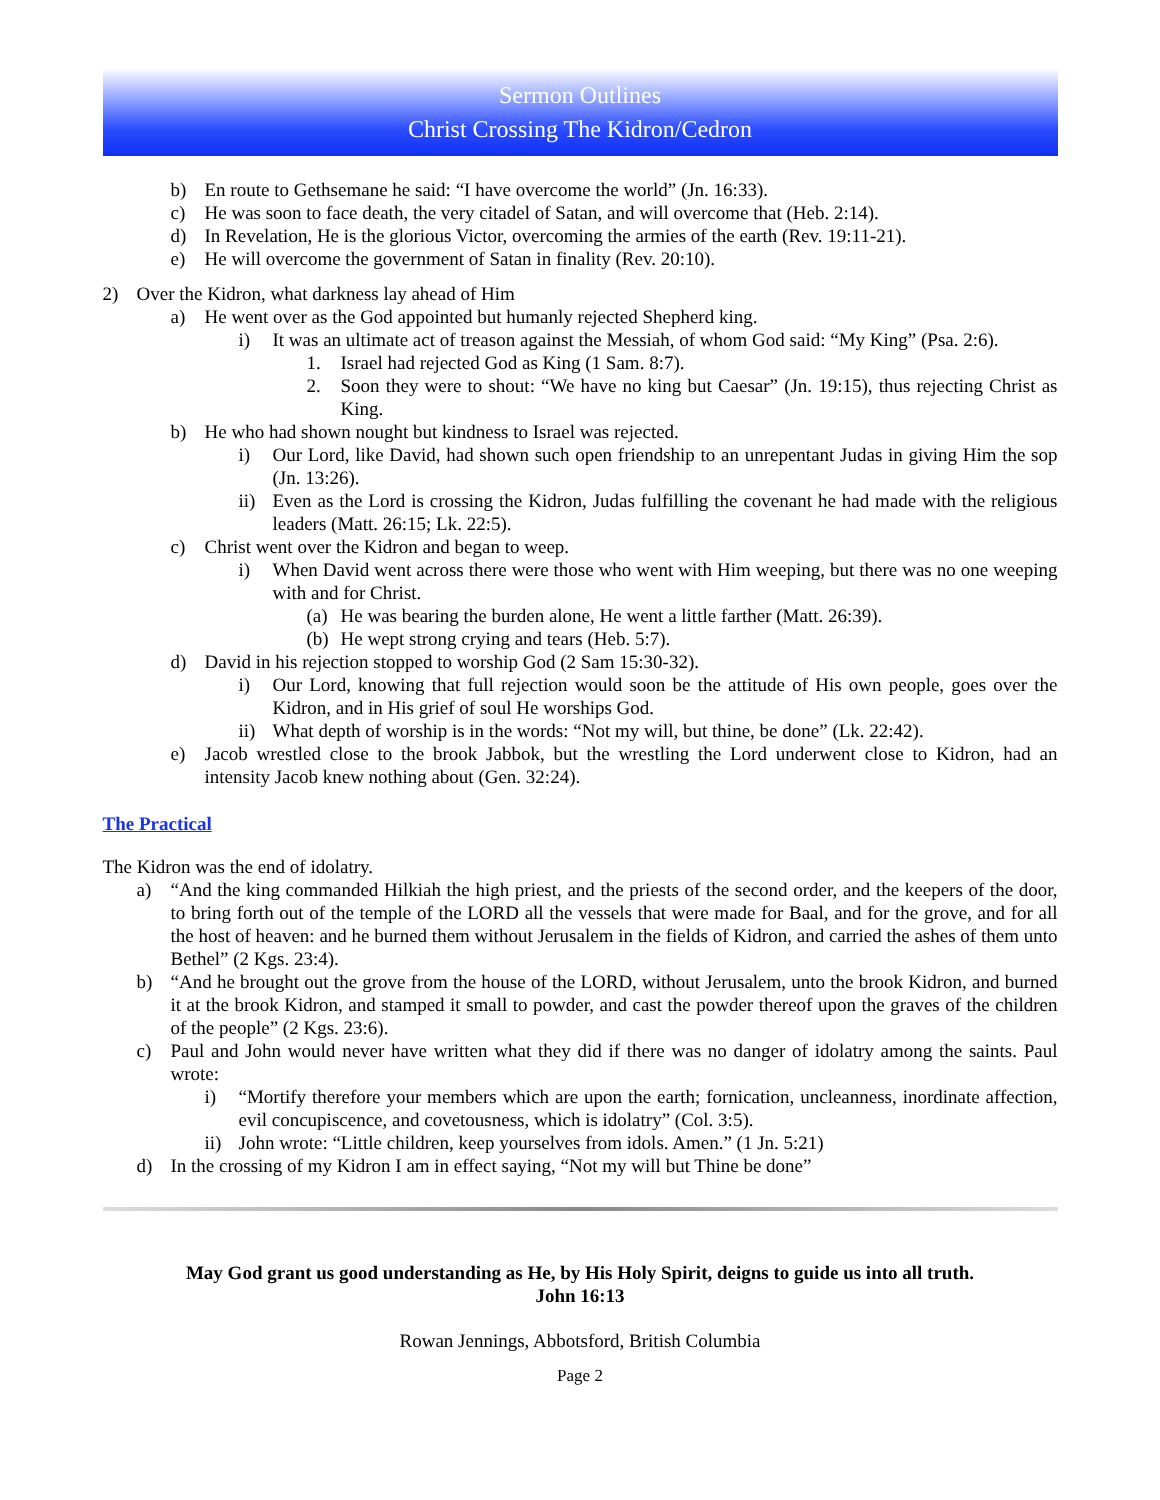Sermon Outlines
Christ Crossing The Kidron/Cedron
b) En route to Gethsemane he said: “I have overcome the world” (Jn. 16:33).
c) He was soon to face death, the very citadel of Satan, and will overcome that (Heb. 2:14).
d) In Revelation, He is the glorious Victor, overcoming the armies of the earth (Rev. 19:11-21).
e) He will overcome the government of Satan in finality (Rev. 20:10).
2) Over the Kidron, what darkness lay ahead of Him
a) He went over as the God appointed but humanly rejected Shepherd king.
i) It was an ultimate act of treason against the Messiah, of whom God said: “My King” (Psa. 2:6).
1. Israel had rejected God as King (1 Sam. 8:7).
2. Soon they were to shout: “We have no king but Caesar” (Jn. 19:15), thus rejecting Christ as King.
b) He who had shown nought but kindness to Israel was rejected.
i) Our Lord, like David, had shown such open friendship to an unrepentant Judas in giving Him the sop (Jn. 13:26).
ii) Even as the Lord is crossing the Kidron, Judas fulfilling the covenant he had made with the religious leaders (Matt. 26:15; Lk. 22:5).
c) Christ went over the Kidron and began to weep.
i) When David went across there were those who went with Him weeping, but there was no one weeping with and for Christ.
(a) He was bearing the burden alone, He went a little farther (Matt. 26:39).
(b) He wept strong crying and tears (Heb. 5:7).
d) David in his rejection stopped to worship God (2 Sam 15:30-32).
i) Our Lord, knowing that full rejection would soon be the attitude of His own people, goes over the Kidron, and in His grief of soul He worships God.
ii) What depth of worship is in the words: “Not my will, but thine, be done” (Lk. 22:42).
e) Jacob wrestled close to the brook Jabbok, but the wrestling the Lord underwent close to Kidron, had an intensity Jacob knew nothing about (Gen. 32:24).
The Practical
The Kidron was the end of idolatry.
a) “And the king commanded Hilkiah the high priest, and the priests of the second order, and the keepers of the door, to bring forth out of the temple of the LORD all the vessels that were made for Baal, and for the grove, and for all the host of heaven: and he burned them without Jerusalem in the fields of Kidron, and carried the ashes of them unto Bethel” (2 Kgs. 23:4).
b) “And he brought out the grove from the house of the LORD, without Jerusalem, unto the brook Kidron, and burned it at the brook Kidron, and stamped it small to powder, and cast the powder thereof upon the graves of the children of the people” (2 Kgs. 23:6).
c) Paul and John would never have written what they did if there was no danger of idolatry among the saints. Paul wrote:
i) “Mortify therefore your members which are upon the earth; fornication, uncleanness, inordinate affection, evil concupiscence, and covetousness, which is idolatry” (Col. 3:5).
ii) John wrote: “Little children, keep yourselves from idols. Amen.” (1 Jn. 5:21)
d) In the crossing of my Kidron I am in effect saying, “Not my will but Thine be done”
May God grant us good understanding as He, by His Holy Spirit, deigns to guide us into all truth.
John 16:13
Rowan Jennings, Abbotsford, British Columbia
Page 2